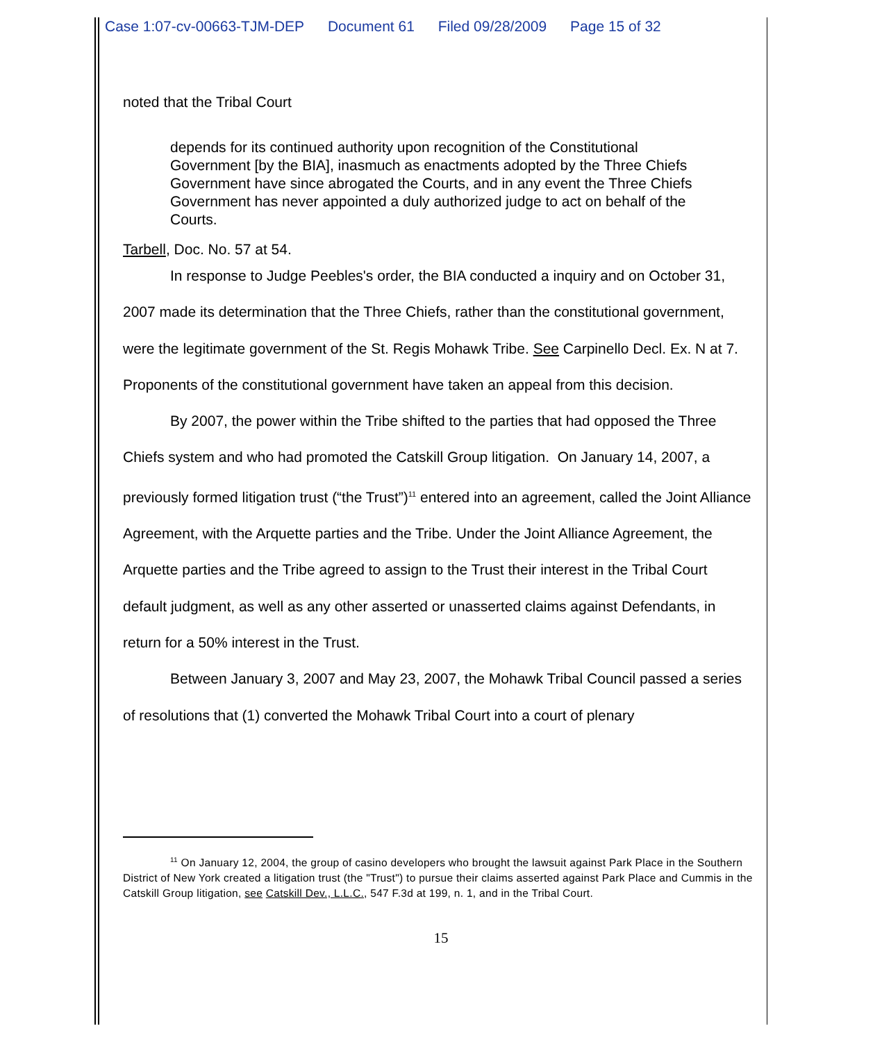Case 1:07-cv-00663-TJM-DEP Document 61 Filed 09/28/2009 Page 15 of 32
noted that the Tribal Court
depends for its continued authority upon recognition of the Constitutional Government [by the BIA], inasmuch as enactments adopted by the Three Chiefs Government have since abrogated the Courts, and in any event the Three Chiefs Government has never appointed a duly authorized judge to act on behalf of the Courts.
Tarbell, Doc. No. 57 at 54.
In response to Judge Peebles's order, the BIA conducted a inquiry and on October 31, 2007 made its determination that the Three Chiefs, rather than the constitutional government, were the legitimate government of the St. Regis Mohawk Tribe. See Carpinello Decl. Ex. N at 7. Proponents of the constitutional government have taken an appeal from this decision.
By 2007, the power within the Tribe shifted to the parties that had opposed the Three Chiefs system and who had promoted the Catskill Group litigation. On January 14, 2007, a previously formed litigation trust (“the Trust”)<sup>11</sup> entered into an agreement, called the Joint Alliance Agreement, with the Arquette parties and the Tribe. Under the Joint Alliance Agreement, the Arquette parties and the Tribe agreed to assign to the Trust their interest in the Tribal Court default judgment, as well as any other asserted or unasserted claims against Defendants, in return for a 50% interest in the Trust.
Between January 3, 2007 and May 23, 2007, the Mohawk Tribal Council passed a series of resolutions that (1) converted the Mohawk Tribal Court into a court of plenary
<sup>11</sup> On January 12, 2004, the group of casino developers who brought the lawsuit against Park Place in the Southern District of New York created a litigation trust (the "Trust") to pursue their claims asserted against Park Place and Cummis in the Catskill Group litigation, see Catskill Dev., L.L.C., 547 F.3d at 199, n. 1, and in the Tribal Court.
15